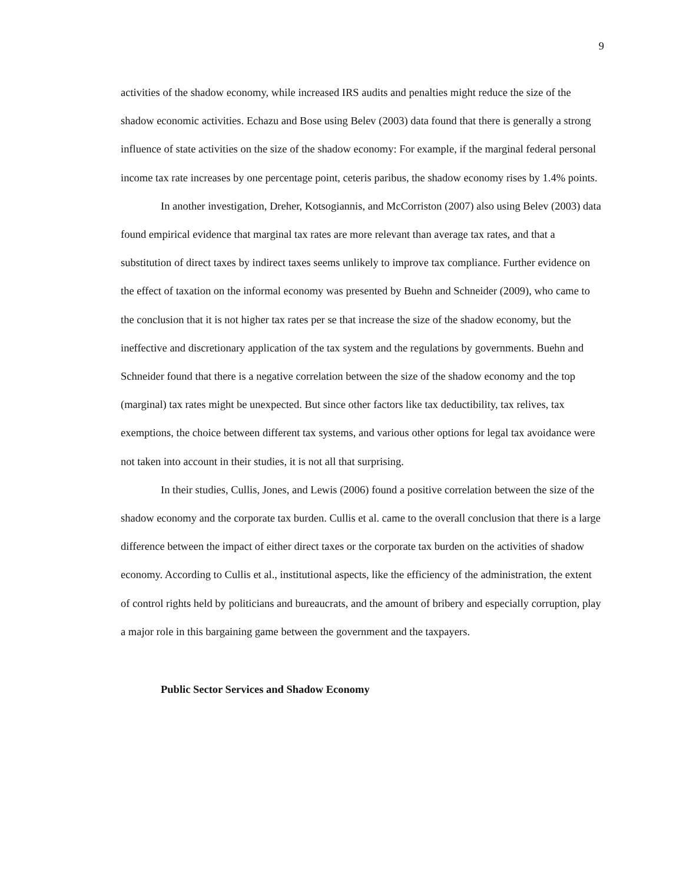9
activities of the shadow economy, while increased IRS audits and penalties might reduce the size of the shadow economic activities. Echazu and Bose using Belev (2003) data found that there is generally a strong influence of state activities on the size of the shadow economy: For example, if the marginal federal personal income tax rate increases by one percentage point, ceteris paribus, the shadow economy rises by 1.4% points.
In another investigation, Dreher, Kotsogiannis, and McCorriston (2007) also using Belev (2003) data found empirical evidence that marginal tax rates are more relevant than average tax rates, and that a substitution of direct taxes by indirect taxes seems unlikely to improve tax compliance. Further evidence on the effect of taxation on the informal economy was presented by Buehn and Schneider (2009), who came to the conclusion that it is not higher tax rates per se that increase the size of the shadow economy, but the ineffective and discretionary application of the tax system and the regulations by governments. Buehn and Schneider found that there is a negative correlation between the size of the shadow economy and the top (marginal) tax rates might be unexpected. But since other factors like tax deductibility, tax relives, tax exemptions, the choice between different tax systems, and various other options for legal tax avoidance were not taken into account in their studies, it is not all that surprising.
In their studies, Cullis, Jones, and Lewis (2006) found a positive correlation between the size of the shadow economy and the corporate tax burden. Cullis et al. came to the overall conclusion that there is a large difference between the impact of either direct taxes or the corporate tax burden on the activities of shadow economy. According to Cullis et al., institutional aspects, like the efficiency of the administration, the extent of control rights held by politicians and bureaucrats, and the amount of bribery and especially corruption, play a major role in this bargaining game between the government and the taxpayers.
Public Sector Services and Shadow Economy